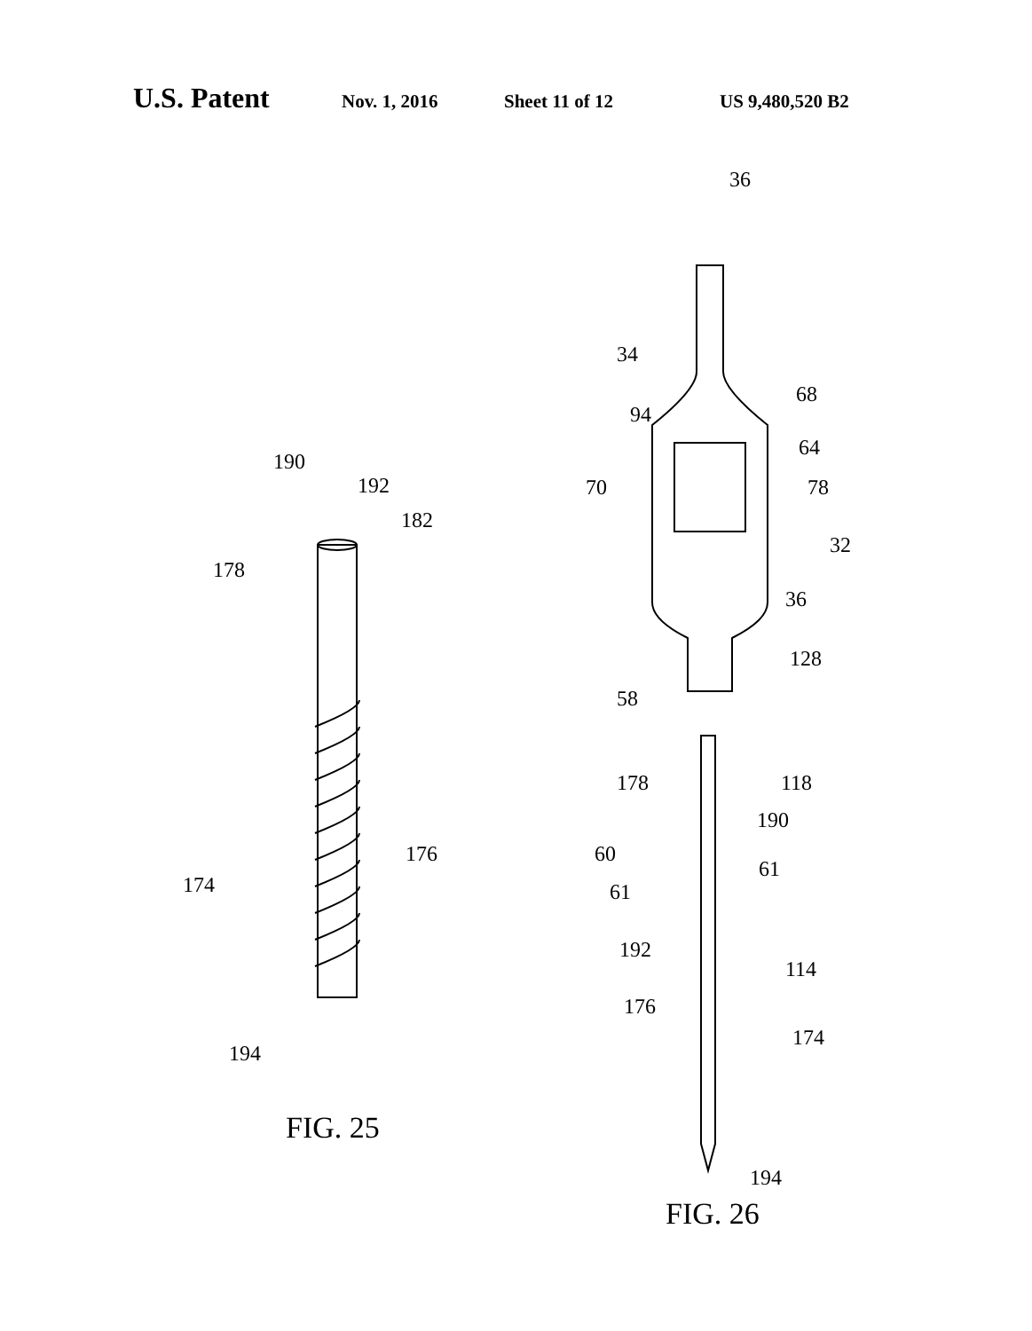U.S. Patent Nov. 1, 2016 Sheet 11 of 12 US 9,480,520 B2
190
192
182
178
176
174
194
FIG. 25
36
34
68
94
64
70 78
32
36
128
58
178 118
190
60
61
61
192
114
176
174
194
FIG. 26